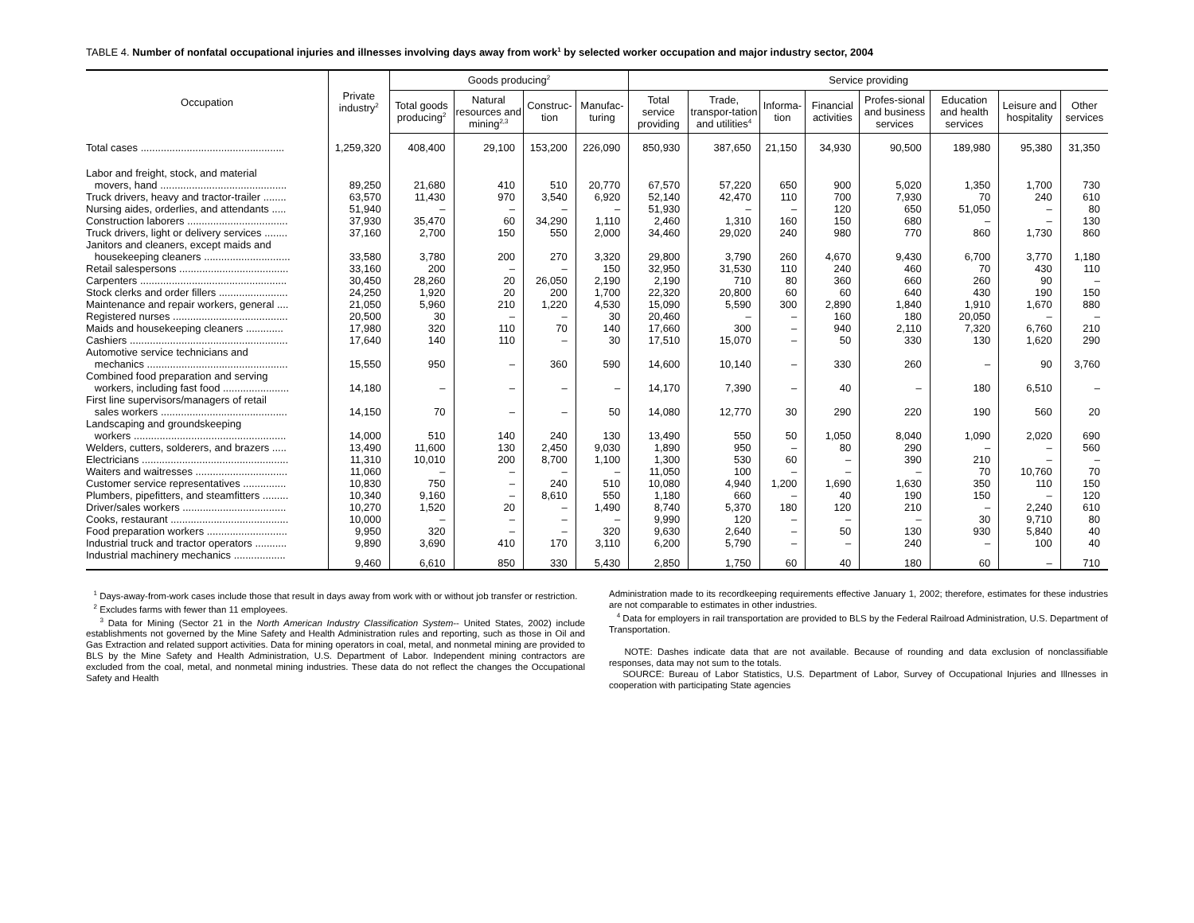TABLE 4. Number of nonfatal occupational injuries and illnesses involving days away from work<sup>1</sup> by selected worker occupation and major industry sector, 2004
| Occupation | Private industry<sup>2</sup> | Goods producing<sup>2</sup> | | | | Service providing | | | | | | | |
| --- | --- | --- | --- | --- | --- | --- | --- | --- | --- | --- | --- | --- | --- |
| | | Total goods producing<sup>2</sup> | Natural resources and mining<sup>2,3</sup> | Construc-tion | Manufac-turing | Total service providing | Trade, transpor-tation and utilities<sup>4</sup> | Informa-tion | Financial activities | Profes-sional and business services | Education and health services | Leisure and hospitality | Other services |
| Total cases .................................................. | 1,259,320 | 408,400 | 29,100 | 153,200 | 226,090 | 850,930 | 387,650 | 21,150 | 34,930 | 90,500 | 189,980 | 95,380 | 31,350 |
| Labor and freight, stock, and material movers, hand ............................................ | 89,250 | 21,680 | 410 | 510 | 20,770 | 67,570 | 57,220 | 650 | 900 | 5,020 | 1,350 | 1,700 | 730 |
| Truck drivers, heavy and tractor-trailer ........ | 63,570 | 11,430 | 970 | 3,540 | 6,920 | 52,140 | 42,470 | 110 | 700 | 7,930 | 70 | 240 | 610 |
| Nursing aides, orderlies, and attendants ..... | 51,940 | – | – | – | – | 51,930 | – | – | 120 | 650 | 51,050 | – | 80 |
| Construction laborers ................................... | 37,930 | 35,470 | 60 | 34,290 | 1,110 | 2,460 | 1,310 | 160 | 150 | 680 | – | – | 130 |
| Truck drivers, light or delivery services ........ | 37,160 | 2,700 | 150 | 550 | 2,000 | 34,460 | 29,020 | 240 | 980 | 770 | 860 | 1,730 | 860 |
| Janitors and cleaners, except maids and housekeeping cleaners .............................. | 33,580 | 3,780 | 200 | 270 | 3,320 | 29,800 | 3,790 | 260 | 4,670 | 9,430 | 6,700 | 3,770 | 1,180 |
| Retail salespersons ...................................... | 33,160 | 200 | – | – | 150 | 32,950 | 31,530 | 110 | 240 | 460 | 70 | 430 | 110 |
| Carpenters ................................................... | 30,450 | 28,260 | 20 | 26,050 | 2,190 | 2,190 | 710 | 80 | 360 | 660 | 260 | 90 | – |
| Stock clerks and order fillers ........................ | 24,250 | 1,920 | 20 | 200 | 1,700 | 22,320 | 20,800 | 60 | 60 | 640 | 430 | 190 | 150 |
| Maintenance and repair workers, general .... | 21,050 | 5,960 | 210 | 1,220 | 4,530 | 15,090 | 5,590 | 300 | 2,890 | 1,840 | 1,910 | 1,670 | 880 |
| Registered nurses ........................................ | 20,500 | 30 | – | – | 30 | 20,460 | – | – | 160 | 180 | 20,050 | – | – |
| Maids and housekeeping cleaners ............. | 17,980 | 320 | 110 | 70 | 140 | 17,660 | 300 | – | 940 | 2,110 | 7,320 | 6,760 | 210 |
| Cashiers ....................................................... | 17,640 | 140 | 110 | – | 30 | 17,510 | 15,070 | – | 50 | 330 | 130 | 1,620 | 290 |
| Automotive service technicians and mechanics ................................................. | 15,550 | 950 | – | 360 | 590 | 14,600 | 10,140 | – | 330 | 260 | – | 90 | 3,760 |
| Combined food preparation and serving workers, including fast food ....................... | 14,180 | – | – | – | – | 14,170 | 7,390 | – | 40 | – | 180 | 6,510 | – |
| First line supervisors/managers of retail sales workers ............................................ | 14,150 | 70 | – | – | 50 | 14,080 | 12,770 | 30 | 290 | 220 | 190 | 560 | 20 |
| Landscaping and groundskeeping workers ..................................................... | 14,000 | 510 | 140 | 240 | 130 | 13,490 | 550 | 50 | 1,050 | 8,040 | 1,090 | 2,020 | 690 |
| Welders, cutters, solderers, and brazers ..... | 13,490 | 11,600 | 130 | 2,450 | 9,030 | 1,890 | 950 | – | 80 | 290 | – | – | 560 |
| Electricians ................................................... | 11,310 | 10,010 | 200 | 8,700 | 1,100 | 1,300 | 530 | 60 | – | 390 | 210 | – | – |
| Waiters and waitresses ................................ | 11,060 | – | – | – | – | 11,050 | 100 | – | – | – | 70 | 10,760 | 70 |
| Customer service representatives ............... | 10,830 | 750 | – | 240 | 510 | 10,080 | 4,940 | 1,200 | 1,690 | 1,630 | 350 | 110 | 150 |
| Plumbers, pipefitters, and steamfitters ......... | 10,340 | 9,160 | – | 8,610 | 550 | 1,180 | 660 | – | 40 | 190 | 150 | – | 120 |
| Driver/sales workers .................................... | 10,270 | 1,520 | 20 | – | 1,490 | 8,740 | 5,370 | 180 | 120 | 210 | – | 2,240 | 610 |
| Cooks, restaurant ......................................... | 10,000 | – | – | – | – | 9,990 | 120 | – | – | – | 30 | 9,710 | 80 |
| Food preparation workers ............................ | 9,950 | 320 | – | – | 320 | 9,630 | 2,640 | – | 50 | 130 | 930 | 5,840 | 40 |
| Industrial truck and tractor operators ........... | 9,890 | 3,690 | 410 | 170 | 3,110 | 6,200 | 5,790 | – | – | 240 | – | 100 | 40 |
| Industrial machinery mechanics .................. | 9,460 | 6,610 | 850 | 330 | 5,430 | 2,850 | 1,750 | 60 | 40 | 180 | 60 | – | 710 |
<sup>1</sup> Days-away-from-work cases include those that result in days away from work with or without job transfer or restriction.
<sup>2</sup> Excludes farms with fewer than 11 employees.
<sup>3</sup> Data for Mining (Sector 21 in the North American Industry Classification System-- United States, 2002) include establishments not governed by the Mine Safety and Health Administration rules and reporting, such as those in Oil and Gas Extraction and related support activities. Data for mining operators in coal, metal, and nonmetal mining are provided to BLS by the Mine Safety and Health Administration, U.S. Department of Labor. Independent mining contractors are excluded from the coal, metal, and nonmetal mining industries. These data do not reflect the changes the Occupational Safety and Health
Administration made to its recordkeeping requirements effective January 1, 2002; therefore, estimates for these industries are not comparable to estimates in other industries.
<sup>4</sup> Data for employers in rail transportation are provided to BLS by the Federal Railroad Administration, U.S. Department of Transportation.
NOTE: Dashes indicate data that are not available. Because of rounding and data exclusion of nonclassifiable responses, data may not sum to the totals.
SOURCE: Bureau of Labor Statistics, U.S. Department of Labor, Survey of Occupational Injuries and Illnesses in cooperation with participating State agencies